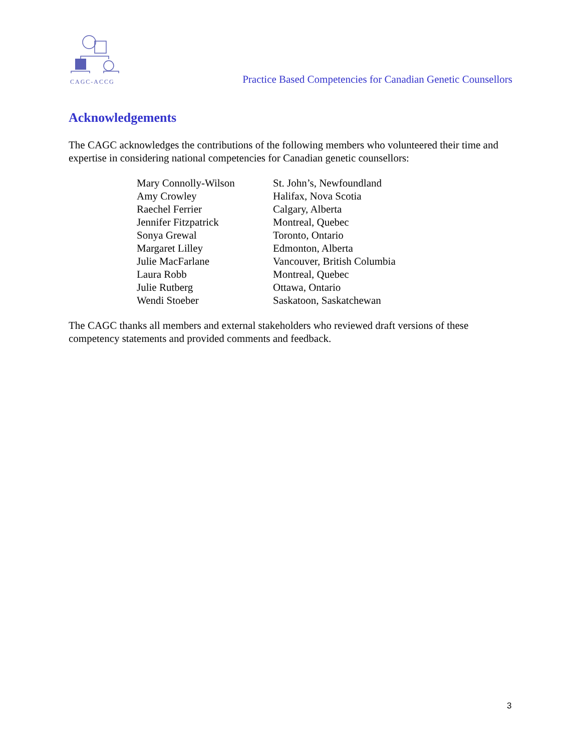CAGC-ACCG
Practice Based Competencies for Canadian Genetic Counsellors
Acknowledgements
The CAGC acknowledges the contributions of the following members who volunteered their time and expertise in considering national competencies for Canadian genetic counsellors:
| Mary Connolly-Wilson | St. John’s, Newfoundland |
| Amy Crowley | Halifax, Nova Scotia |
| Raechel Ferrier | Calgary, Alberta |
| Jennifer Fitzpatrick | Montreal, Quebec |
| Sonya Grewal | Toronto, Ontario |
| Margaret Lilley | Edmonton, Alberta |
| Julie MacFarlane | Vancouver, British Columbia |
| Laura Robb | Montreal, Quebec |
| Julie Rutberg | Ottawa, Ontario |
| Wendi Stoeber | Saskatoon, Saskatchewan |
The CAGC thanks all members and external stakeholders who reviewed draft versions of these competency statements and provided comments and feedback.
3